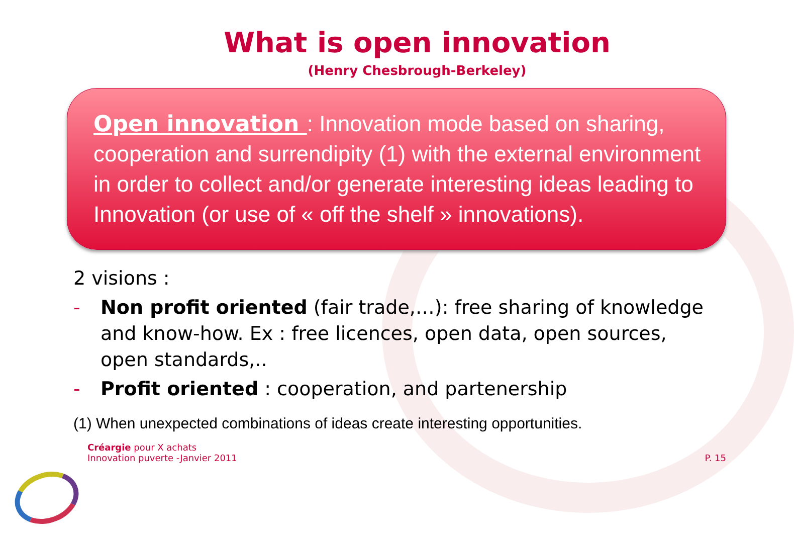What is open innovation
(Henry Chesbrough-Berkeley)
Open innovation : Innovation mode based on sharing, cooperation and surrendipity (1) with the external environment in order to collect and/or generate interesting ideas leading to Innovation (or use of « off the shelf » innovations).
2 visions :
- Non profit oriented (fair trade,…): free sharing of knowledge and know-how. Ex : free licences, open data, open sources, open standards,..
- Profit oriented : cooperation, and partenership
(1) When unexpected combinations of ideas create interesting opportunities.
Créargie pour X achats
Innovation puverte -Janvier 2011
P. 15